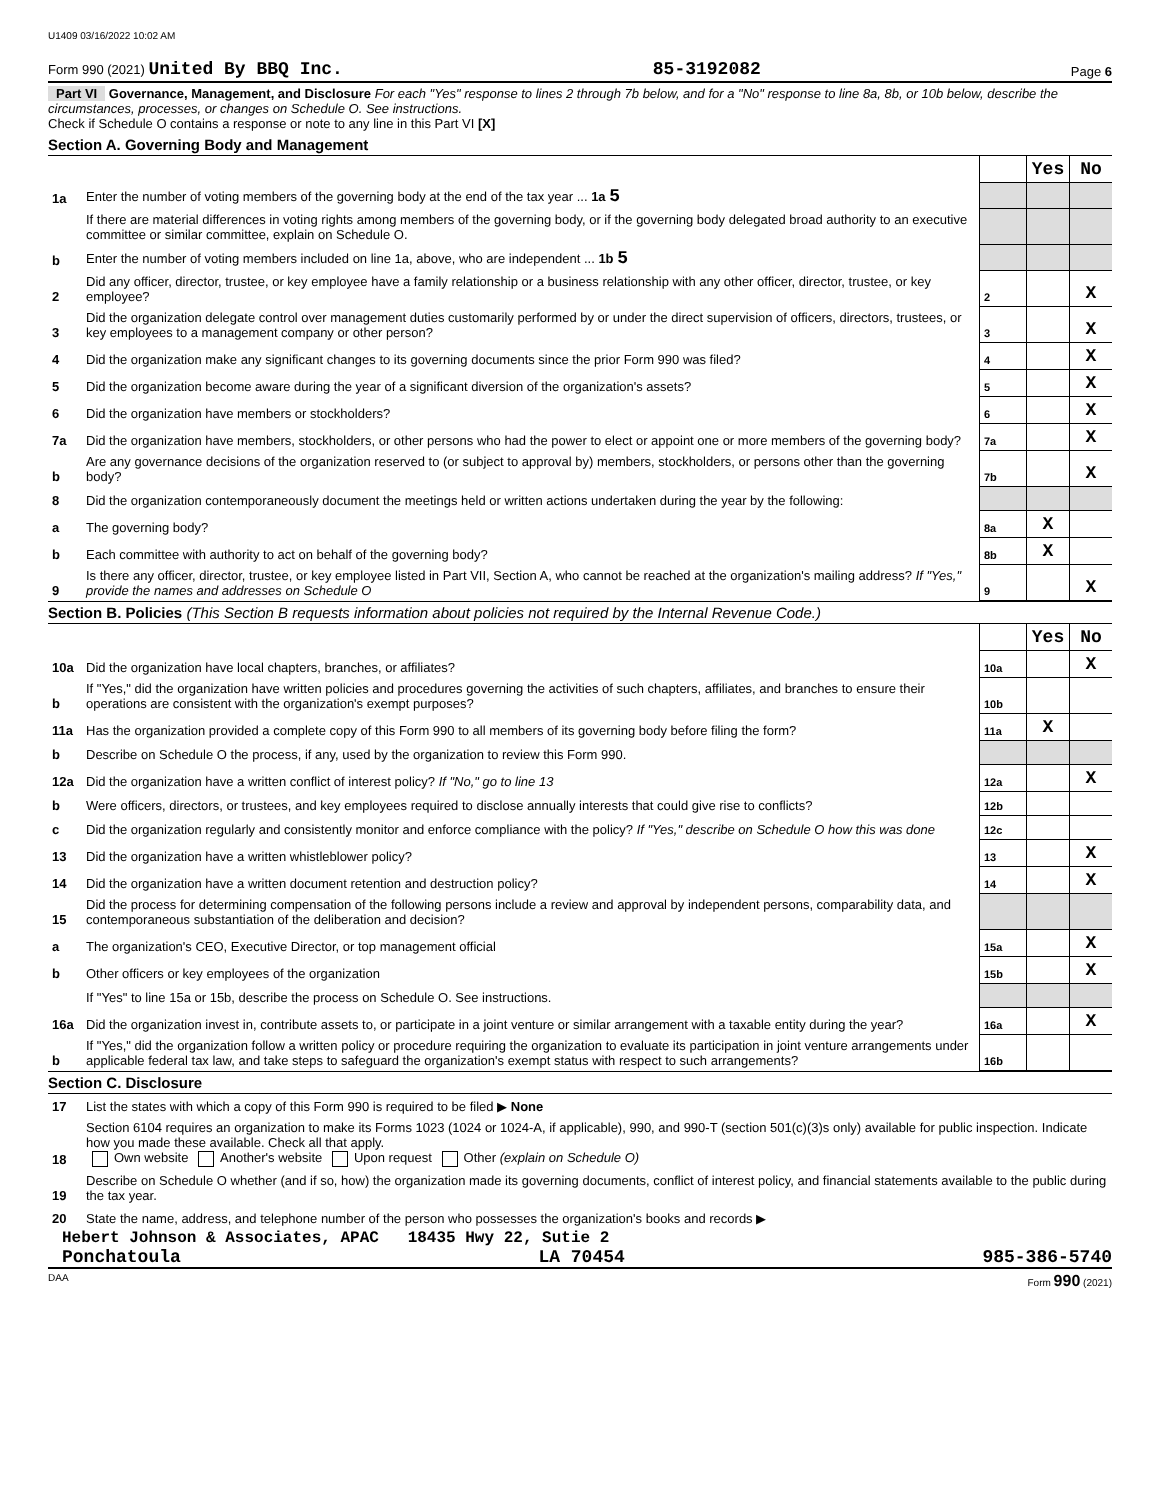U1409 03/16/2022 10:02 AM
Form 990 (2021) United By BBQ Inc. 85-3192082 Page 6
Part VI Governance, Management, and Disclosure For each "Yes" response to lines 2 through 7b below, and for a "No" response to line 8a, 8b, or 10b below, describe the circumstances, processes, or changes on Schedule O. See instructions.
Check if Schedule O contains a response or note to any line in this Part VI [X]
Section A. Governing Body and Management
| | | | Yes | No |
| 1a | Enter the number of voting members of the governing body at the end of the tax year ... 1a 5 | | | |
| | If there are material differences in voting rights among members of the governing body, or if the governing body delegated broad authority to an executive committee or similar committee, explain on Schedule O. | | | |
| b | Enter the number of voting members included on line 1a, above, who are independent ... 1b 5 | | | |
| 2 | Did any officer, director, trustee, or key employee have a family relationship or a business relationship with any other officer, director, trustee, or key employee? | 2 | | X |
| 3 | Did the organization delegate control over management duties customarily performed by or under the direct supervision of officers, directors, trustees, or key employees to a management company or other person? | 3 | | X |
| 4 | Did the organization make any significant changes to its governing documents since the prior Form 990 was filed? | 4 | | X |
| 5 | Did the organization become aware during the year of a significant diversion of the organization's assets? | 5 | | X |
| 6 | Did the organization have members or stockholders? | 6 | | X |
| 7a | Did the organization have members, stockholders, or other persons who had the power to elect or appoint one or more members of the governing body? | 7a | | X |
| b | Are any governance decisions of the organization reserved to (or subject to approval by) members, stockholders, or persons other than the governing body? | 7b | | X |
| 8 | Did the organization contemporaneously document the meetings held or written actions undertaken during the year by the following: | | | |
| a | The governing body? | 8a | X | |
| b | Each committee with authority to act on behalf of the governing body? | 8b | X | |
| 9 | Is there any officer, director, trustee, or key employee listed in Part VII, Section A, who cannot be reached at the organization's mailing address? If "Yes," provide the names and addresses on Schedule O | 9 | | X |
Section B. Policies (This Section B requests information about policies not required by the Internal Revenue Code.)
| | | | Yes | No |
| 10a | Did the organization have local chapters, branches, or affiliates? | 10a | | X |
| b | If "Yes," did the organization have written policies and procedures governing the activities of such chapters, affiliates, and branches to ensure their operations are consistent with the organization's exempt purposes? | 10b | | |
| 11a | Has the organization provided a complete copy of this Form 990 to all members of its governing body before filing the form? | 11a | X | |
| b | Describe on Schedule O the process, if any, used by the organization to review this Form 990. | | | |
| 12a | Did the organization have a written conflict of interest policy? If "No," go to line 13 | 12a | | X |
| b | Were officers, directors, or trustees, and key employees required to disclose annually interests that could give rise to conflicts? | 12b | | |
| c | Did the organization regularly and consistently monitor and enforce compliance with the policy? If "Yes," describe on Schedule O how this was done | 12c | | |
| 13 | Did the organization have a written whistleblower policy? | 13 | | X |
| 14 | Did the organization have a written document retention and destruction policy? | 14 | | X |
| 15 | Did the process for determining compensation of the following persons include a review and approval by independent persons, comparability data, and contemporaneous substantiation of the deliberation and decision? | | | |
| a | The organization's CEO, Executive Director, or top management official | 15a | | X |
| b | Other officers or key employees of the organization | 15b | | X |
| | If "Yes" to line 15a or 15b, describe the process on Schedule O. See instructions. | | | |
| 16a | Did the organization invest in, contribute assets to, or participate in a joint venture or similar arrangement with a taxable entity during the year? | 16a | | X |
| b | If "Yes," did the organization follow a written policy or procedure requiring the organization to evaluate its participation in joint venture arrangements under applicable federal tax law, and take steps to safeguard the organization's exempt status with respect to such arrangements? | 16b | | |
Section C. Disclosure
| 17 | List the states with which a copy of this Form 990 is required to be filed ▶ None |
| 18 | Section 6104 requires an organization to make its Forms 1023 (1024 or 1024-A, if applicable), 990, and 990-T (section 501(c)(3)s only) available for public inspection. Indicate how you made these available. Check all that apply. Own website Another's website Upon request Other (explain on Schedule O) |
| 19 | Describe on Schedule O whether (and if so, how) the organization made its governing documents, conflict of interest policy, and financial statements available to the public during the tax year. |
| 20 | State the name, address, and telephone number of the person who possesses the organization's books and records ▶ |
Hebert Johnson & Associates, APAC 18435 Hwy 22, Sutie 2
Ponchatoula LA 70454 985-386-5740
DAA Form 990 (2021)